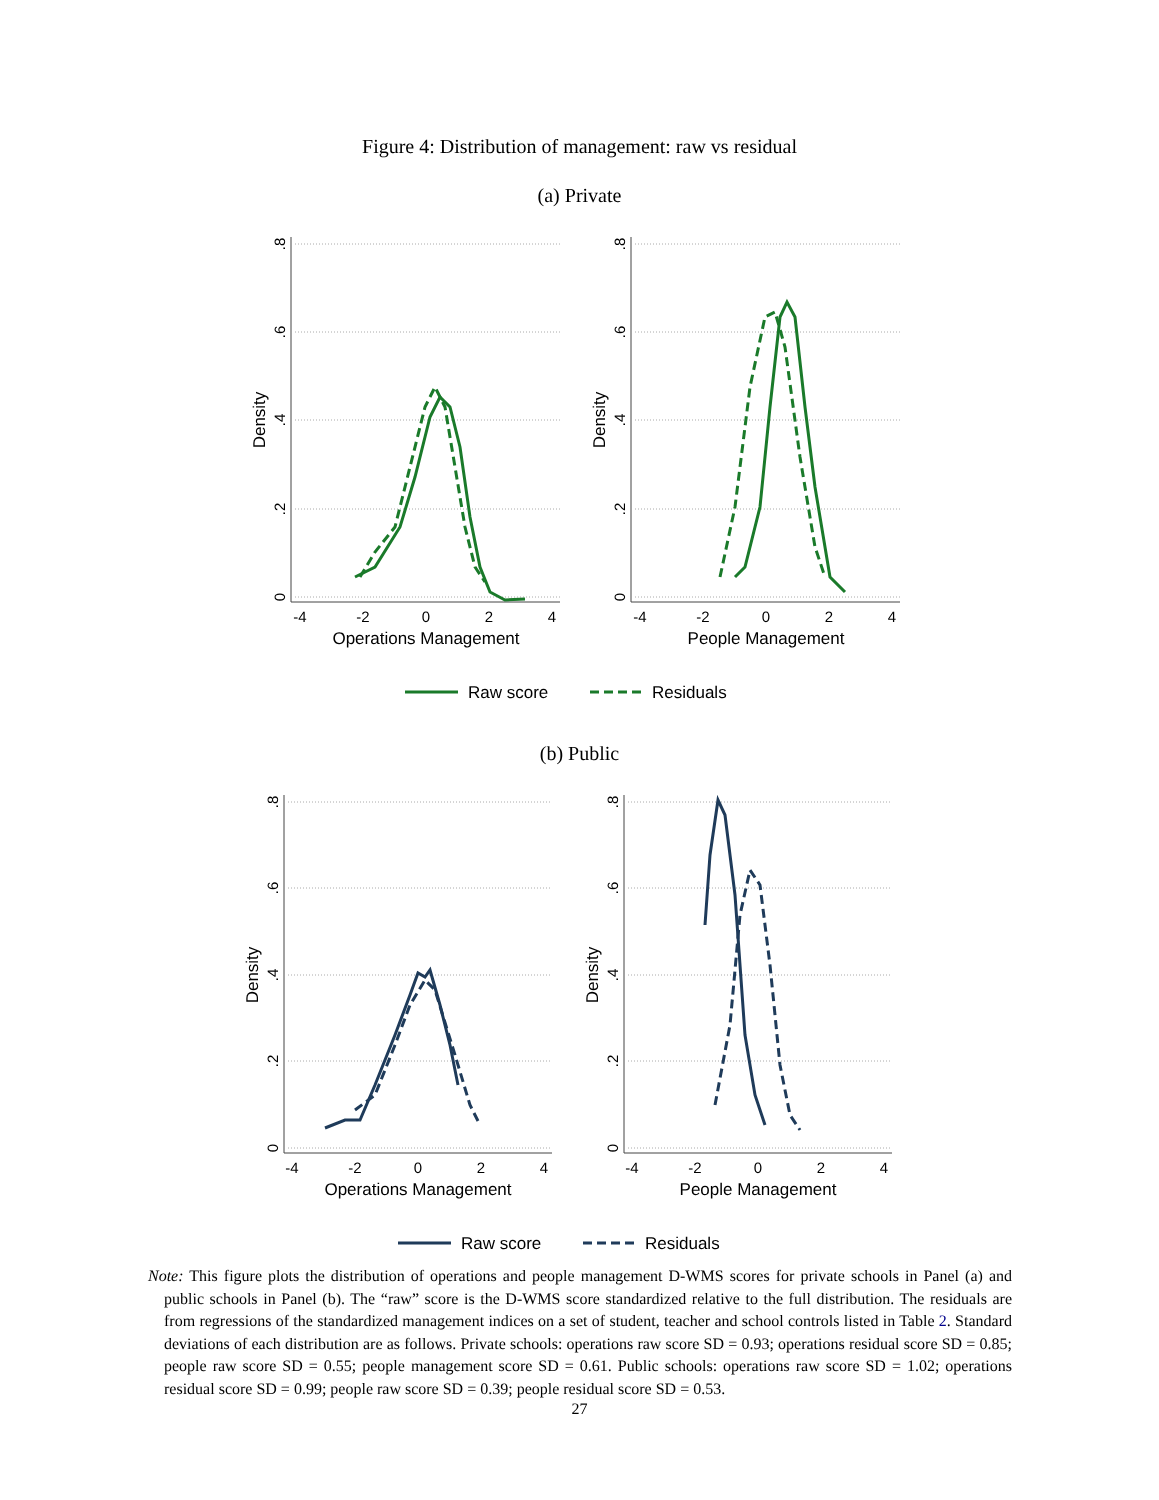Figure 4: Distribution of management: raw vs residual
(a) Private
-4
-2
0
2
4
-4
-2
0
2
4
Operations Management
People Management
0
.2
.4
.6
.8
0
.2
.4
.6
.8
Density
Density
Raw score
Residuals
(b) Public
-4
-2
0
2
4
-4
-2
0
2
4
Operations Management
People Management
0
.2
.4
.6
.8
0
.2
.4
.6
.8
Density
Density
Raw score
Residuals
Note: This figure plots the distribution of operations and people management D-WMS scores for private schools in Panel (a) and public schools in Panel (b). The “raw” score is the D-WMS score standardized relative to the full distribution. The residuals are from regressions of the standardized management indices on a set of student, teacher and school controls listed in Table 2. Standard deviations of each distribution are as follows. Private schools: operations raw score SD = 0.93; operations residual score SD = 0.85; people raw score SD = 0.55; people management score SD = 0.61. Public schools: operations raw score SD = 1.02; operations residual score SD = 0.99; people raw score SD = 0.39; people residual score SD = 0.53.
27